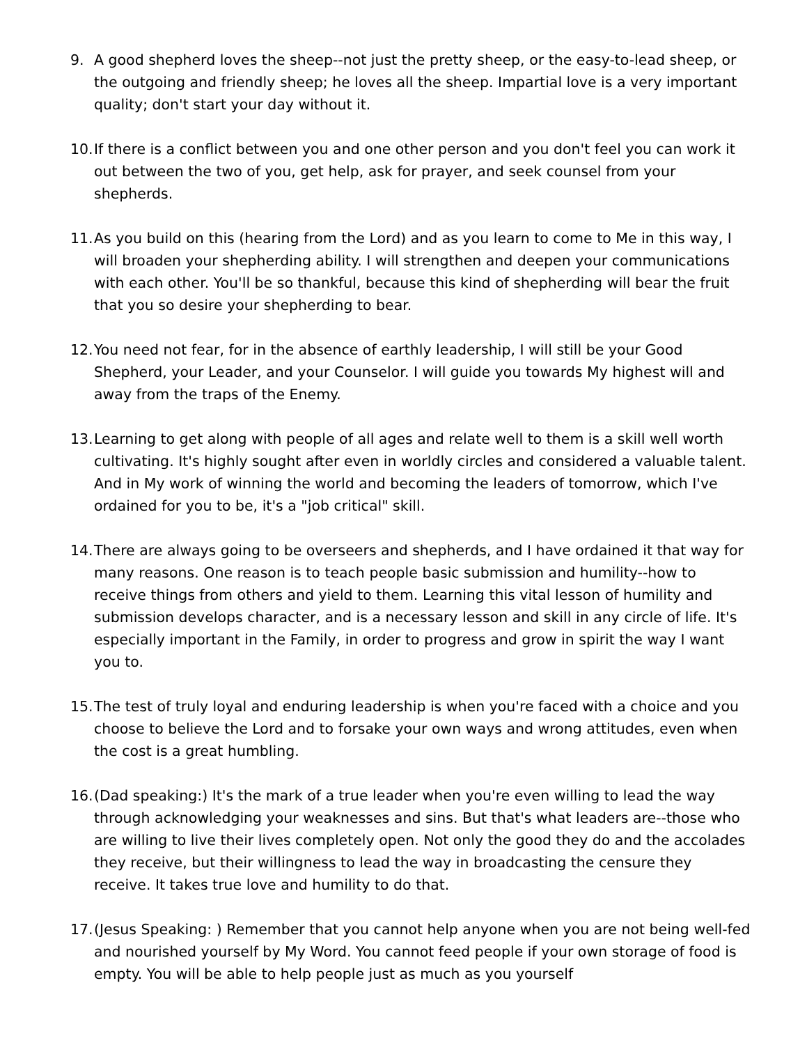9. A good shepherd loves the sheep--not just the pretty sheep, or the easy-to-lead sheep, or the outgoing and friendly sheep; he loves all the sheep. Impartial love is a very important quality; don't start your day without it.
10.
If there is a conflict between you and one other person and you don't feel you can work it out between the two of you, get help, ask for prayer, and seek counsel from your shepherds.
11.
As you build on this (hearing from the Lord) and as you learn to come to Me in this way, I will broaden your shepherding ability. I will strengthen and deepen your communications with each other. You'll be so thankful, because this kind of shepherding will bear the fruit that you so desire your shepherding to bear.
12.
You need not fear, for in the absence of earthly leadership, I will still be your Good Shepherd, your Leader, and your Counselor. I will guide you towards My highest will and away from the traps of the Enemy.
13.
Learning to get along with people of all ages and relate well to them is a skill well worth cultivating. It's highly sought after even in worldly circles and considered a valuable talent. And in My work of winning the world and becoming the leaders of tomorrow, which I've ordained for you to be, it's a "job critical" skill.
14.
There are always going to be overseers and shepherds, and I have ordained it that way for many reasons. One reason is to teach people basic submission and humility--how to receive things from others and yield to them. Learning this vital lesson of humility and submission develops character, and is a necessary lesson and skill in any circle of life. It's especially important in the Family, in order to progress and grow in spirit the way I want you to.
15.
The test of truly loyal and enduring leadership is when you're faced with a choice and you choose to believe the Lord and to forsake your own ways and wrong attitudes, even when the cost is a great humbling.
16.
(Dad speaking:) It's the mark of a true leader when you're even willing to lead the way through acknowledging your weaknesses and sins. But that's what leaders are--those who are willing to live their lives completely open. Not only the good they do and the accolades they receive, but their willingness to lead the way in broadcasting the censure they receive. It takes true love and humility to do that.
17.
(Jesus Speaking: ) Remember that you cannot help anyone when you are not being well-fed and nourished yourself by My Word. You cannot feed people if your own storage of food is empty. You will be able to help people just as much as you yourself